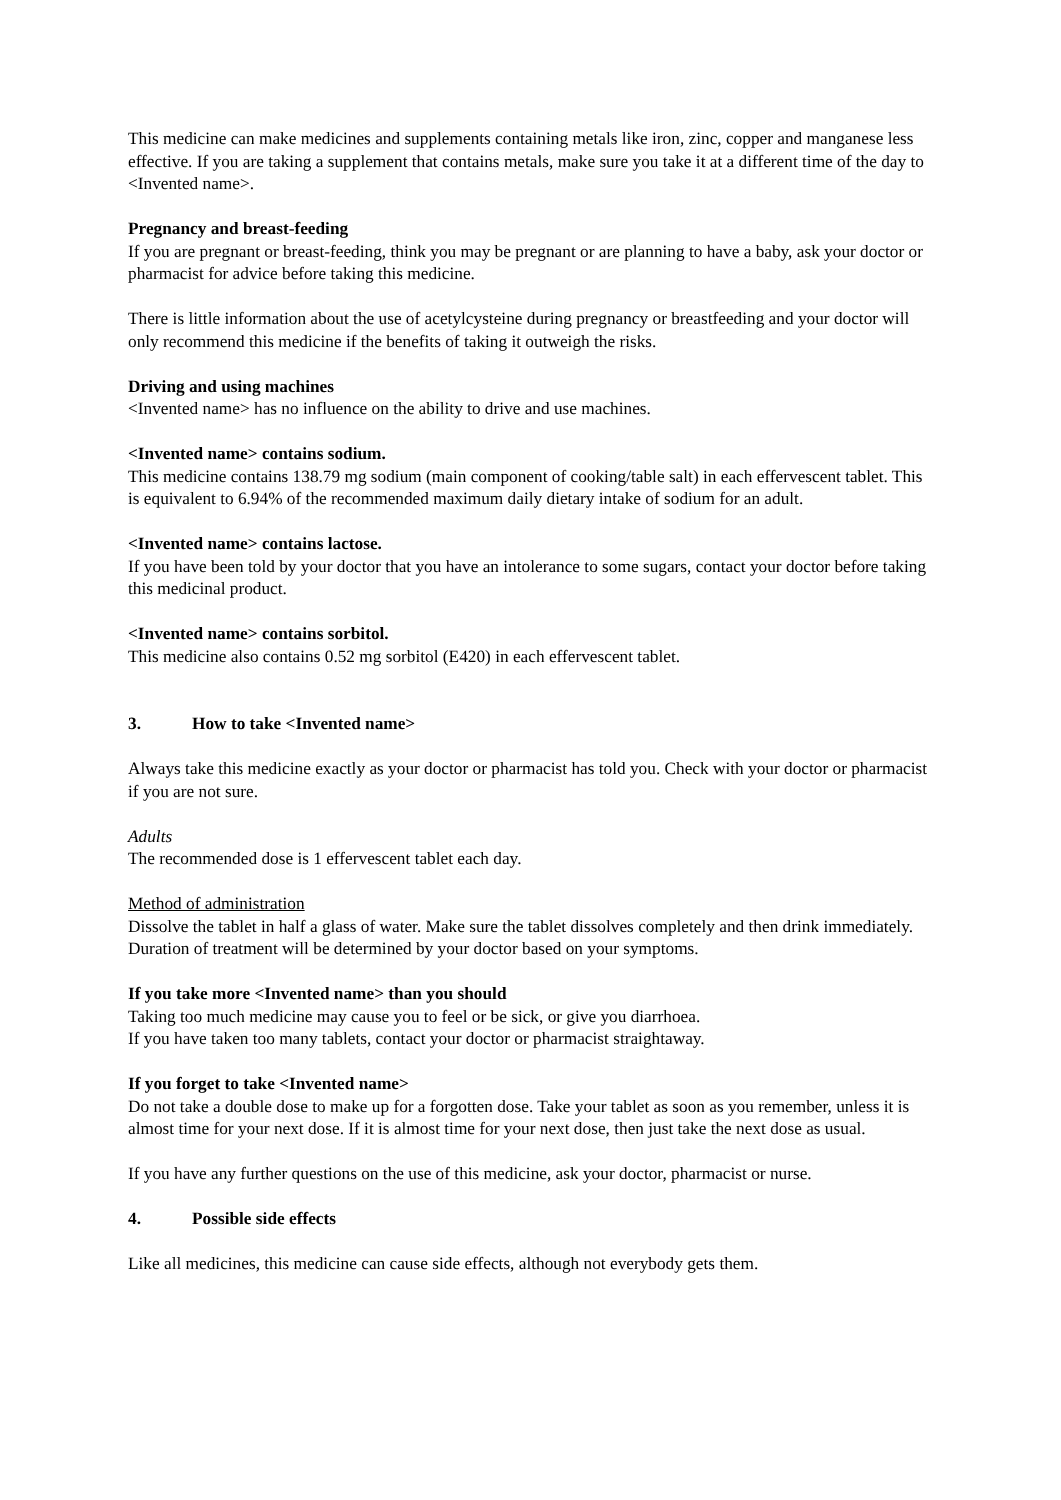This medicine can make medicines and supplements containing metals like iron, zinc, copper and manganese less effective. If you are taking a supplement that contains metals, make sure you take it at a different time of the day to <Invented name>.
Pregnancy and breast-feeding
If you are pregnant or breast-feeding, think you may be pregnant or are planning to have a baby, ask your doctor or pharmacist for advice before taking this medicine.
There is little information about the use of acetylcysteine during pregnancy or breastfeeding and your doctor will only recommend this medicine if the benefits of taking it outweigh the risks.
Driving and using machines
<Invented name> has no influence on the ability to drive and use machines.
<Invented name> contains sodium.
This medicine contains 138.79 mg sodium (main component of cooking/table salt) in each effervescent tablet. This is equivalent to 6.94% of the recommended maximum daily dietary intake of sodium for an adult.
<Invented name> contains lactose.
If you have been told by your doctor that you have an intolerance to some sugars, contact your doctor before taking this medicinal product.
<Invented name> contains sorbitol.
This medicine also contains 0.52 mg sorbitol (E420) in each effervescent tablet.
3. How to take <Invented name>
Always take this medicine exactly as your doctor or pharmacist has told you. Check with your doctor or pharmacist if you are not sure.
Adults
The recommended dose is 1 effervescent tablet each day.
Method of administration
Dissolve the tablet in half a glass of water. Make sure the tablet dissolves completely and then drink immediately.
Duration of treatment will be determined by your doctor based on your symptoms.
If you take more <Invented name> than you should
Taking too much medicine may cause you to feel or be sick, or give you diarrhoea.
If you have taken too many tablets, contact your doctor or pharmacist straightaway.
If you forget to take <Invented name>
Do not take a double dose to make up for a forgotten dose. Take your tablet as soon as you remember, unless it is almost time for your next dose. If it is almost time for your next dose, then just take the next dose as usual.
If you have any further questions on the use of this medicine, ask your doctor, pharmacist or nurse.
4. Possible side effects
Like all medicines, this medicine can cause side effects, although not everybody gets them.